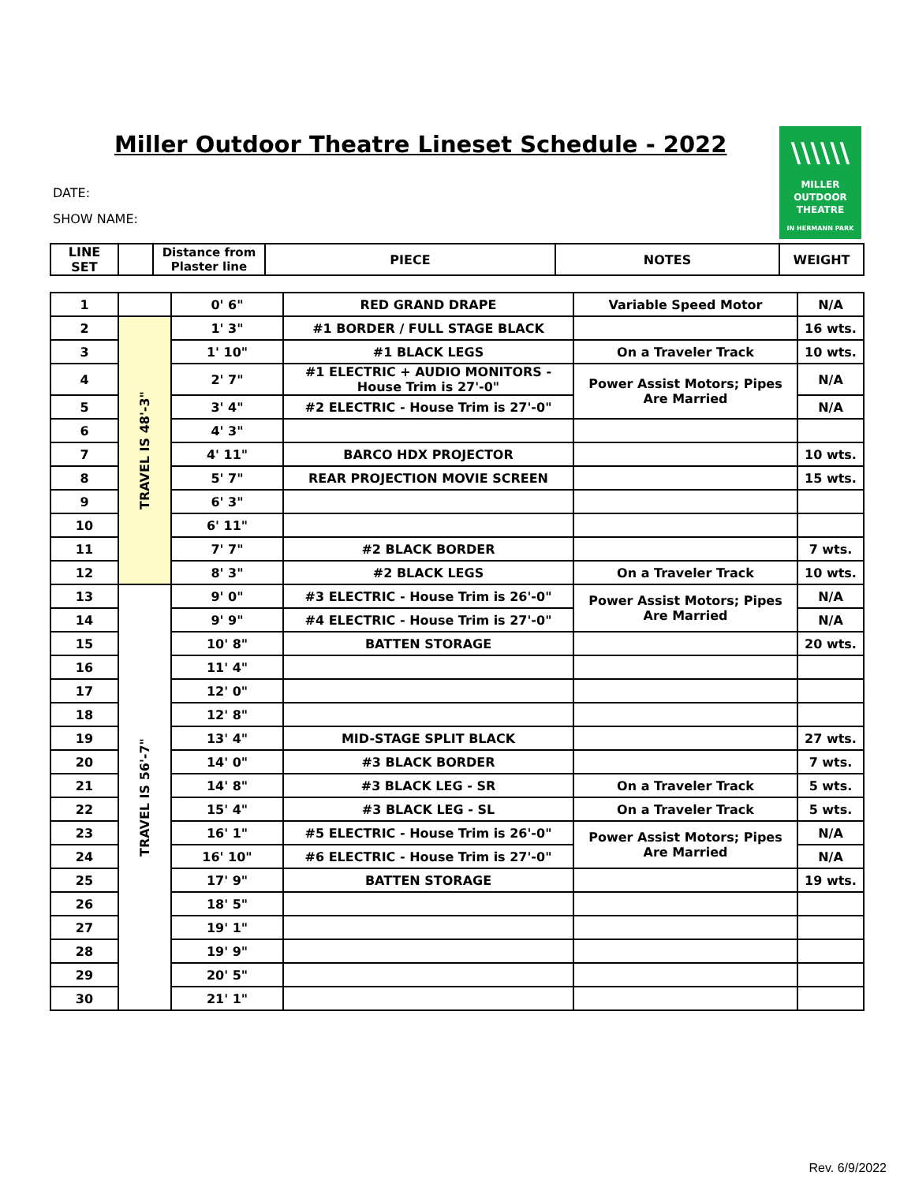Miller Outdoor Theatre Lineset Schedule - 2022
DATE:
SHOW NAME:
\\\\\\
MILLER
OUTDOOR
THEATRE
IN HERMANN PARK
| LINE SET | | Distance from Plaster line | PIECE | NOTES | WEIGHT |
| --- | --- | --- | --- | --- | --- |
| 1 | | 0' 6" | RED GRAND DRAPE | Variable Speed Motor | N/A |
| 2 | TRAVEL IS 48'-3" | 1' 3" | #1 BORDER / FULL STAGE BLACK | | 16 wts. |
| 3 | | 1' 10" | #1 BLACK LEGS | On a Traveler Track | 10 wts. |
| 4 | | 2' 7" | #1 ELECTRIC + AUDIO MONITORS - House Trim is 27'-0" | Power Assist Motors; Pipes Are Married | N/A |
| 5 | | 3' 4" | #2 ELECTRIC - House Trim is 27'-0" | | N/A |
| 6 | | 4' 3" | | | |
| 7 | | 4' 11" | BARCO HDX PROJECTOR | | 10 wts. |
| 8 | | 5' 7" | REAR PROJECTION MOVIE SCREEN | | 15 wts. |
| 9 | | 6' 3" | | | |
| 10 | | 6' 11" | | | |
| 11 | | 7' 7" | #2 BLACK BORDER | | 7 wts. |
| 12 | | 8' 3" | #2 BLACK LEGS | On a Traveler Track | 10 wts. |
| 13 | TRAVEL IS 56'-7" | 9' 0" | #3 ELECTRIC - House Trim is 26'-0" | Power Assist Motors; Pipes Are Married | N/A |
| 14 | | 9' 9" | #4 ELECTRIC - House Trim is 27'-0" | | N/A |
| 15 | | 10' 8" | BATTEN STORAGE | | 20 wts. |
| 16 | | 11' 4" | | | |
| 17 | | 12' 0" | | | |
| 18 | | 12' 8" | | | |
| 19 | | 13' 4" | MID-STAGE SPLIT BLACK | | 27 wts. |
| 20 | | 14' 0" | #3 BLACK BORDER | | 7 wts. |
| 21 | | 14' 8" | #3 BLACK LEG - SR | On a Traveler Track | 5 wts. |
| 22 | | 15' 4" | #3 BLACK LEG - SL | On a Traveler Track | 5 wts. |
| 23 | | 16' 1" | #5 ELECTRIC - House Trim is 26'-0" | Power Assist Motors; Pipes Are Married | N/A |
| 24 | | 16' 10" | #6 ELECTRIC - House Trim is 27'-0" | | N/A |
| 25 | | 17' 9" | BATTEN STORAGE | | 19 wts. |
| 26 | | 18' 5" | | | |
| 27 | | 19' 1" | | | |
| 28 | | 19' 9" | | | |
| 29 | | 20' 5" | | | |
| 30 | | 21' 1" | | | |
Rev. 6/9/2022